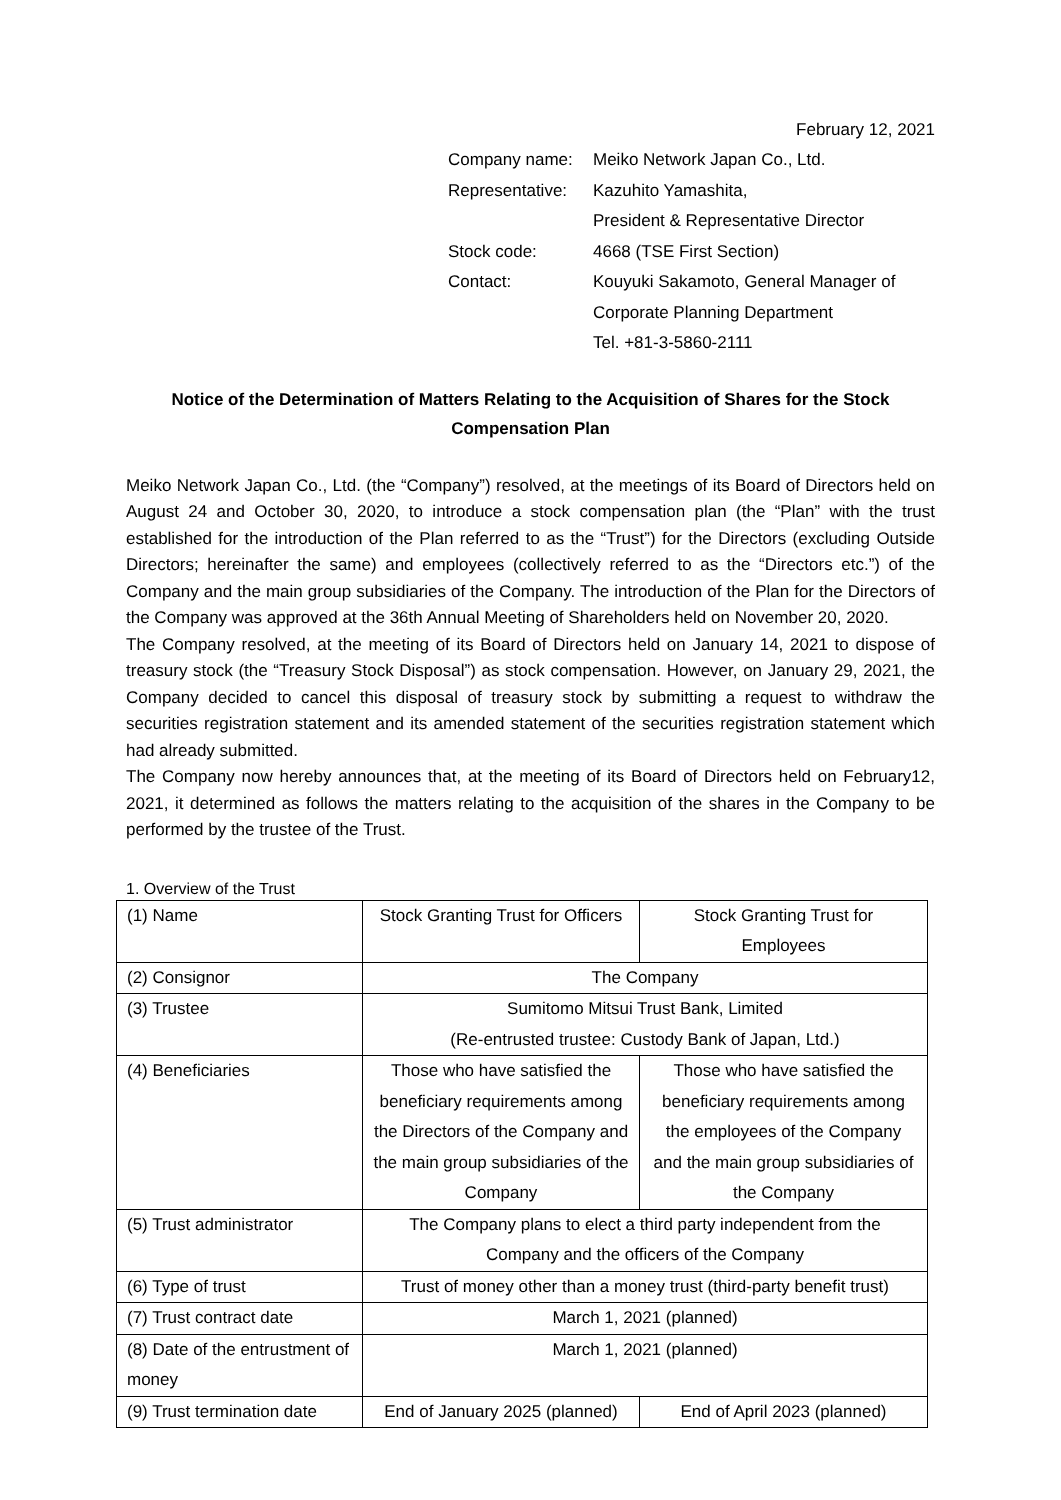February 12, 2021
| Company name: | Meiko Network Japan Co., Ltd. |
| Representative: | Kazuhito Yamashita, President & Representative Director |
| Stock code: | 4668 (TSE First Section) |
| Contact: | Kouyuki Sakamoto, General Manager of Corporate Planning Department Tel. +81-3-5860-2111 |
Notice of the Determination of Matters Relating to the Acquisition of Shares for the Stock Compensation Plan
Meiko Network Japan Co., Ltd. (the “Company”) resolved, at the meetings of its Board of Directors held on August 24 and October 30, 2020, to introduce a stock compensation plan (the “Plan” with the trust established for the introduction of the Plan referred to as the “Trust”) for the Directors (excluding Outside Directors; hereinafter the same) and employees (collectively referred to as the “Directors etc.”) of the Company and the main group subsidiaries of the Company. The introduction of the Plan for the Directors of the Company was approved at the 36th Annual Meeting of Shareholders held on November 20, 2020.
The Company resolved, at the meeting of its Board of Directors held on January 14, 2021 to dispose of treasury stock (the “Treasury Stock Disposal”) as stock compensation. However, on January 29, 2021, the Company decided to cancel this disposal of treasury stock by submitting a request to withdraw the securities registration statement and its amended statement of the securities registration statement which had already submitted.
The Company now hereby announces that, at the meeting of its Board of Directors held on February12, 2021, it determined as follows the matters relating to the acquisition of the shares in the Company to be performed by the trustee of the Trust.
1. Overview of the Trust
| (1) Name | Stock Granting Trust for Officers | Stock Granting Trust for Employees |
| (2) Consignor | The Company | |
| (3) Trustee | Sumitomo Mitsui Trust Bank, Limited (Re-entrusted trustee: Custody Bank of Japan, Ltd.) | |
| (4) Beneficiaries | Those who have satisfied the beneficiary requirements among the Directors of the Company and the main group subsidiaries of the Company | Those who have satisfied the beneficiary requirements among the employees of the Company and the main group subsidiaries of the Company |
| (5) Trust administrator | The Company plans to elect a third party independent from the Company and the officers of the Company | |
| (6) Type of trust | Trust of money other than a money trust (third-party benefit trust) | |
| (7) Trust contract date | March 1, 2021 (planned) | |
| (8) Date of the entrustment of money | March 1, 2021 (planned) | |
| (9) Trust termination date | End of January 2025 (planned) | End of April 2023 (planned) |